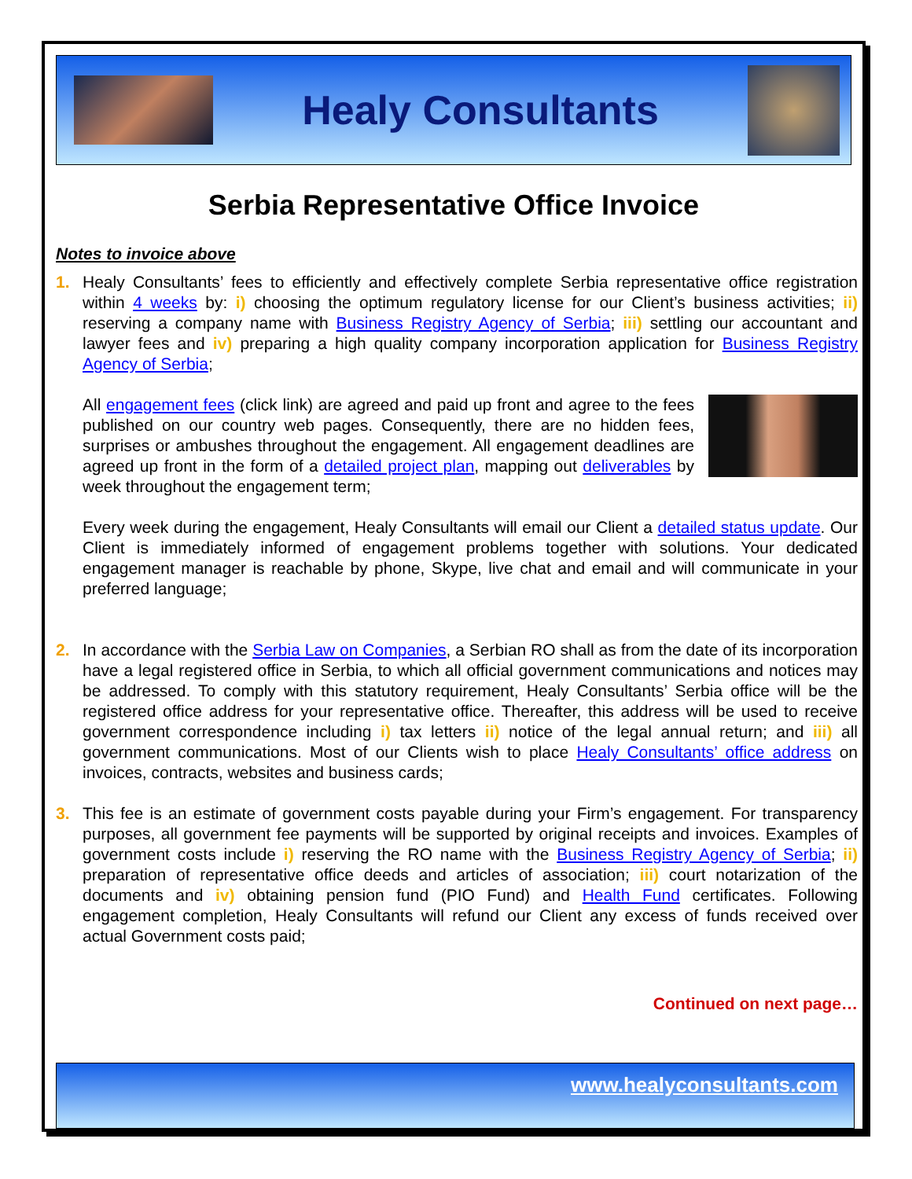Healy Consultants
Serbia Representative Office Invoice
Notes to invoice above
1. Healy Consultants’ fees to efficiently and effectively complete Serbia representative office registration within 4 weeks by: i) choosing the optimum regulatory license for our Client’s business activities; ii) reserving a company name with Business Registry Agency of Serbia; iii) settling our accountant and lawyer fees and iv) preparing a high quality company incorporation application for Business Registry Agency of Serbia;
All engagement fees (click link) are agreed and paid up front and agree to the fees published on our country web pages. Consequently, there are no hidden fees, surprises or ambushes throughout the engagement. All engagement deadlines are agreed up front in the form of a detailed project plan, mapping out deliverables by week throughout the engagement term;
Every week during the engagement, Healy Consultants will email our Client a detailed status update. Our Client is immediately informed of engagement problems together with solutions. Your dedicated engagement manager is reachable by phone, Skype, live chat and email and will communicate in your preferred language;
2. In accordance with the Serbia Law on Companies, a Serbian RO shall as from the date of its incorporation have a legal registered office in Serbia, to which all official government communications and notices may be addressed. To comply with this statutory requirement, Healy Consultants’ Serbia office will be the registered office address for your representative office. Thereafter, this address will be used to receive government correspondence including i) tax letters ii) notice of the legal annual return; and iii) all government communications. Most of our Clients wish to place Healy Consultants’ office address on invoices, contracts, websites and business cards;
3. This fee is an estimate of government costs payable during your Firm’s engagement. For transparency purposes, all government fee payments will be supported by original receipts and invoices. Examples of government costs include i) reserving the RO name with the Business Registry Agency of Serbia; ii) preparation of representative office deeds and articles of association; iii) court notarization of the documents and iv) obtaining pension fund (PIO Fund) and Health Fund certificates. Following engagement completion, Healy Consultants will refund our Client any excess of funds received over actual Government costs paid;
Continued on next page…
www.healyconsultants.com